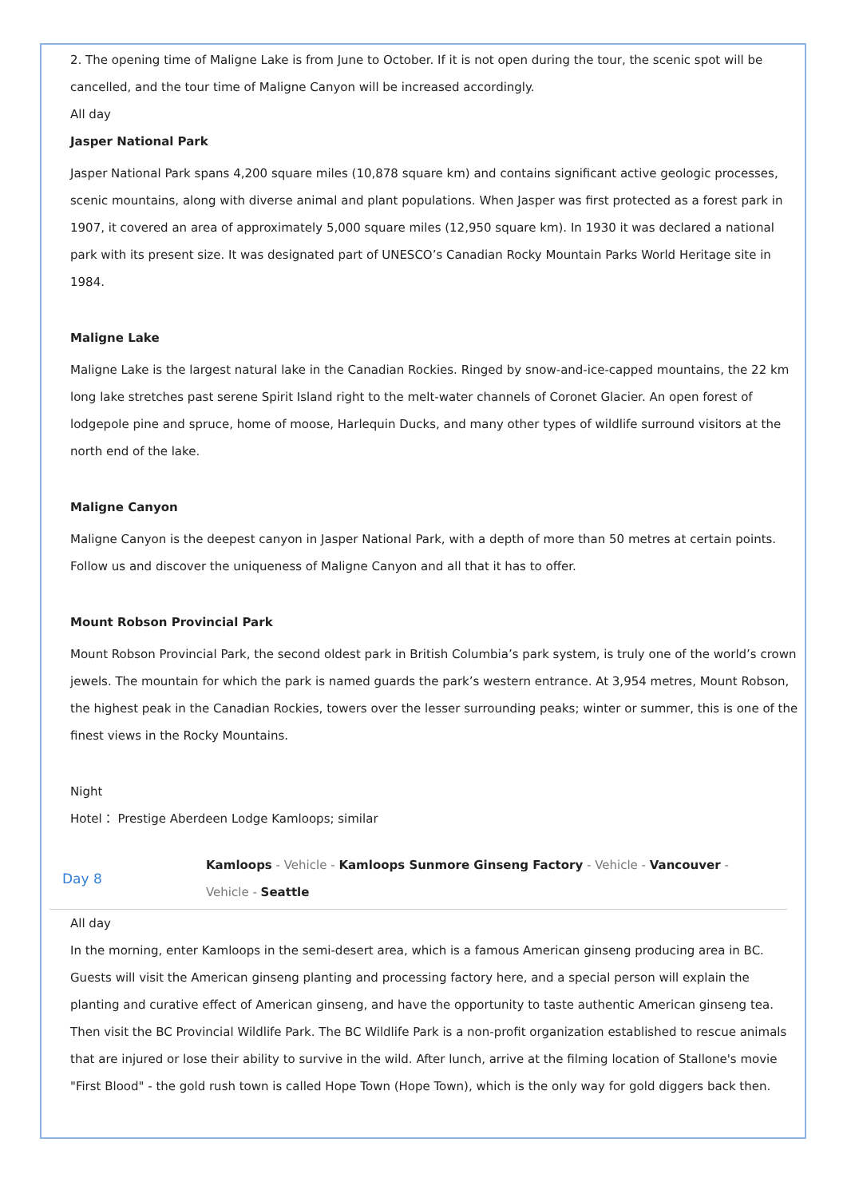2. The opening time of Maligne Lake is from June to October. If it is not open during the tour, the scenic spot will be cancelled, and the tour time of Maligne Canyon will be increased accordingly.
All day
Jasper National Park
Jasper National Park spans 4,200 square miles (10,878 square km) and contains significant active geologic processes, scenic mountains, along with diverse animal and plant populations. When Jasper was first protected as a forest park in 1907, it covered an area of approximately 5,000 square miles (12,950 square km). In 1930 it was declared a national park with its present size. It was designated part of UNESCO’s Canadian Rocky Mountain Parks World Heritage site in 1984.
Maligne Lake
Maligne Lake is the largest natural lake in the Canadian Rockies. Ringed by snow-and-ice-capped mountains, the 22 km long lake stretches past serene Spirit Island right to the melt-water channels of Coronet Glacier. An open forest of lodgepole pine and spruce, home of moose, Harlequin Ducks, and many other types of wildlife surround visitors at the north end of the lake.
Maligne Canyon
Maligne Canyon is the deepest canyon in Jasper National Park, with a depth of more than 50 metres at certain points. Follow us and discover the uniqueness of Maligne Canyon and all that it has to offer.
Mount Robson Provincial Park
Mount Robson Provincial Park, the second oldest park in British Columbia’s park system, is truly one of the world’s crown jewels. The mountain for which the park is named guards the park’s western entrance. At 3,954 metres, Mount Robson, the highest peak in the Canadian Rockies, towers over the lesser surrounding peaks; winter or summer, this is one of the finest views in the Rocky Mountains.
Night
Hotel： Prestige Aberdeen Lodge Kamloops; similar
Day 8
Kamloops - Vehicle - Kamloops Sunmore Ginseng Factory - Vehicle - Vancouver - Vehicle - Seattle
All day
In the morning, enter Kamloops in the semi-desert area, which is a famous American ginseng producing area in BC. Guests will visit the American ginseng planting and processing factory here, and a special person will explain the planting and curative effect of American ginseng, and have the opportunity to taste authentic American ginseng tea. Then visit the BC Provincial Wildlife Park. The BC Wildlife Park is a non-profit organization established to rescue animals that are injured or lose their ability to survive in the wild. After lunch, arrive at the filming location of Stallone's movie "First Blood" - the gold rush town is called Hope Town (Hope Town), which is the only way for gold diggers back then.